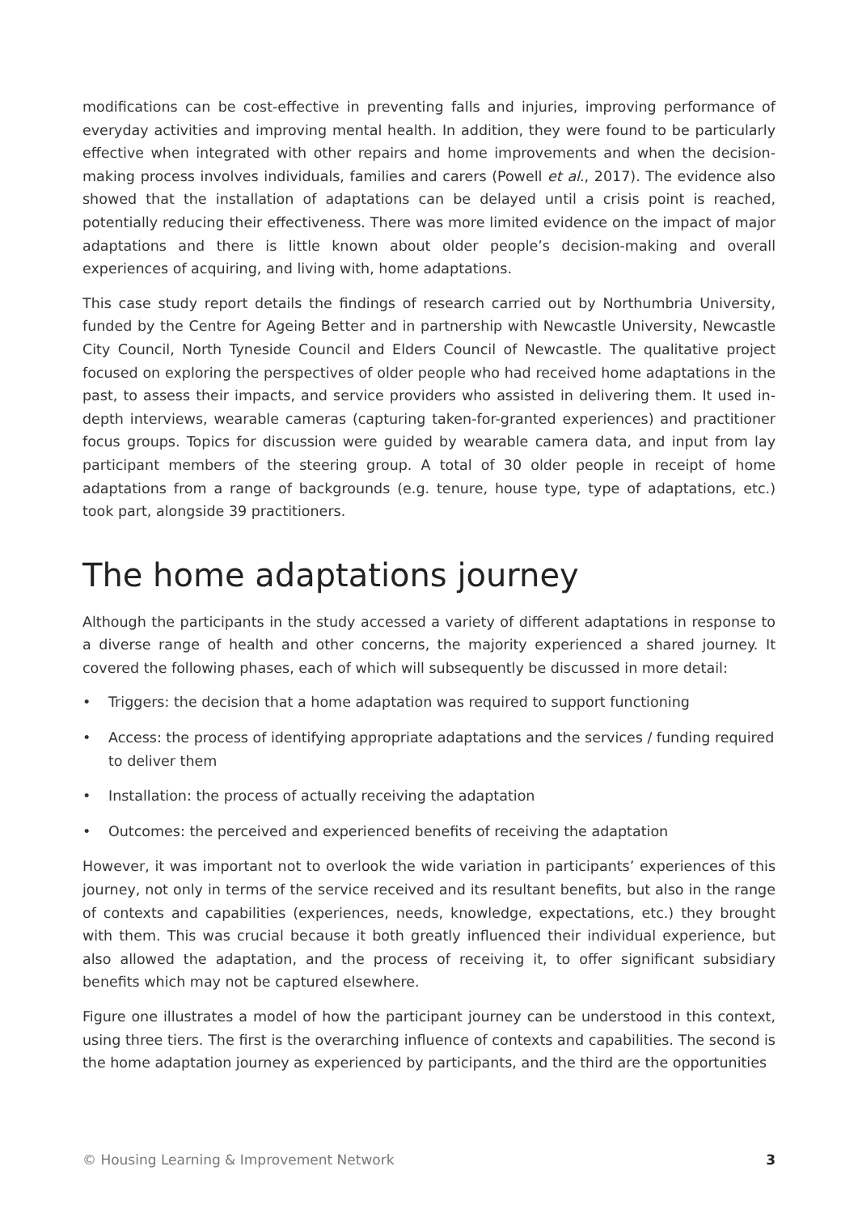modifications can be cost-effective in preventing falls and injuries, improving performance of everyday activities and improving mental health. In addition, they were found to be particularly effective when integrated with other repairs and home improvements and when the decision-making process involves individuals, families and carers (Powell et al., 2017). The evidence also showed that the installation of adaptations can be delayed until a crisis point is reached, potentially reducing their effectiveness. There was more limited evidence on the impact of major adaptations and there is little known about older people’s decision-making and overall experiences of acquiring, and living with, home adaptations.
This case study report details the findings of research carried out by Northumbria University, funded by the Centre for Ageing Better and in partnership with Newcastle University, Newcastle City Council, North Tyneside Council and Elders Council of Newcastle. The qualitative project focused on exploring the perspectives of older people who had received home adaptations in the past, to assess their impacts, and service providers who assisted in delivering them. It used in-depth interviews, wearable cameras (capturing taken-for-granted experiences) and practitioner focus groups. Topics for discussion were guided by wearable camera data, and input from lay participant members of the steering group. A total of 30 older people in receipt of home adaptations from a range of backgrounds (e.g. tenure, house type, type of adaptations, etc.) took part, alongside 39 practitioners.
The home adaptations journey
Although the participants in the study accessed a variety of different adaptations in response to a diverse range of health and other concerns, the majority experienced a shared journey. It covered the following phases, each of which will subsequently be discussed in more detail:
• Triggers: the decision that a home adaptation was required to support functioning
• Access: the process of identifying appropriate adaptations and the services / funding required to deliver them
• Installation: the process of actually receiving the adaptation
• Outcomes: the perceived and experienced benefits of receiving the adaptation
However, it was important not to overlook the wide variation in participants’ experiences of this journey, not only in terms of the service received and its resultant benefits, but also in the range of contexts and capabilities (experiences, needs, knowledge, expectations, etc.) they brought with them. This was crucial because it both greatly influenced their individual experience, but also allowed the adaptation, and the process of receiving it, to offer significant subsidiary benefits which may not be captured elsewhere.
Figure one illustrates a model of how the participant journey can be understood in this context, using three tiers. The first is the overarching influence of contexts and capabilities. The second is the home adaptation journey as experienced by participants, and the third are the opportunities
© Housing Learning & Improvement Network 3